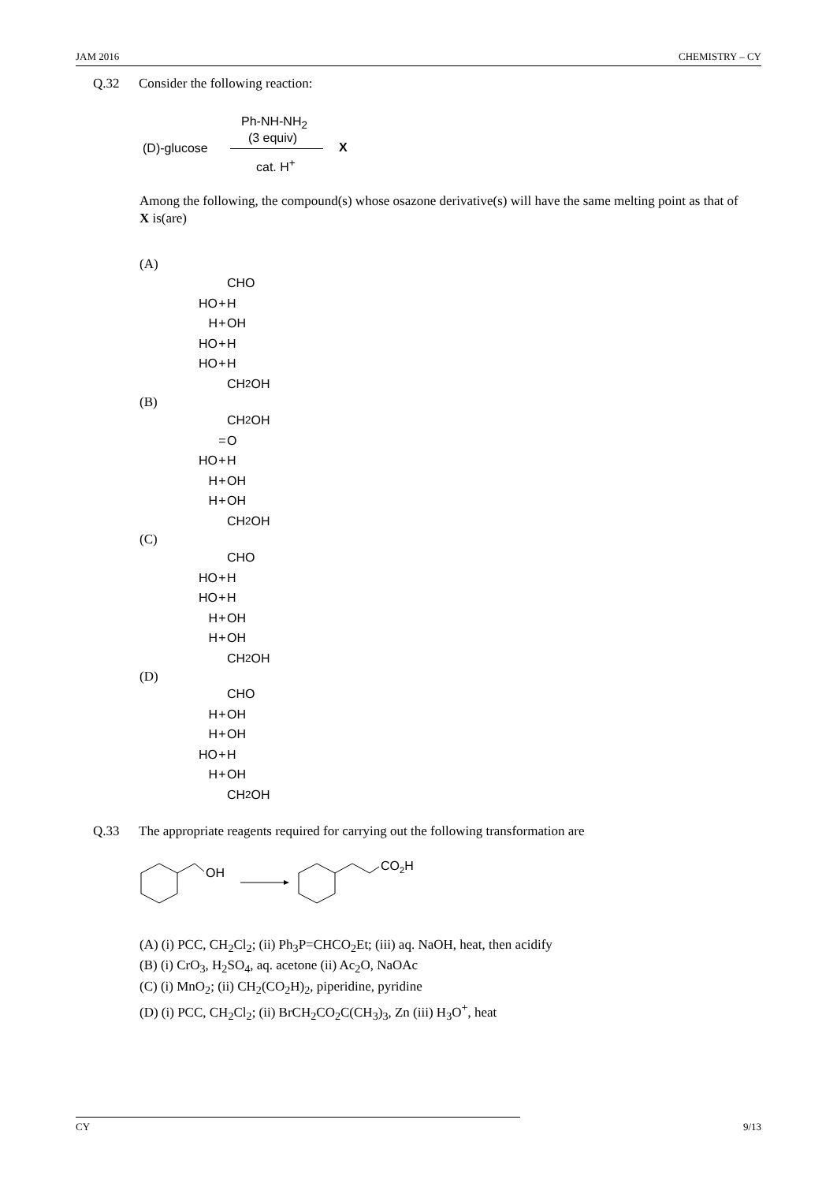JAM 2016 CHEMISTRY – CY
Q.32 Consider the following reaction:
Ph-NH-NH<sub>2</sub>
(3 equiv)
(D)-glucose X
cat. H<sup>+</sup>
Among the following, the compound(s) whose osazone derivative(s) will have the same melting point as that of X is(are)
(A)
CHO
HO + H
H + OH
HO + H
HO + H
CH<sub>2</sub>OH
(B)
CH<sub>2</sub>OH
= O
HO + H
H + OH
H + OH
CH<sub>2</sub>OH
(C)
CHO
HO + H
HO + H
H + OH
H + OH
CH<sub>2</sub>OH
(D)
CHO
H + OH
H + OH
HO + H
H + OH
CH<sub>2</sub>OH
Q.33 The appropriate reagents required for carrying out the following transformation are
OH
CO2H
(A) (i) PCC, CH<sub>2</sub>Cl<sub>2</sub>; (ii) Ph<sub>3</sub>P=CHCO<sub>2</sub>Et; (iii) aq. NaOH, heat, then acidify
(B) (i) CrO<sub>3</sub>, H<sub>2</sub>SO<sub>4</sub>, aq. acetone (ii) Ac<sub>2</sub>O, NaOAc
(C) (i) MnO<sub>2</sub>; (ii) CH<sub>2</sub>(CO<sub>2</sub>H)<sub>2</sub>, piperidine, pyridine
(D) (i) PCC, CH<sub>2</sub>Cl<sub>2</sub>; (ii) BrCH<sub>2</sub>CO<sub>2</sub>C(CH<sub>3</sub>)<sub>3</sub>, Zn (iii) H<sub>3</sub>O<sup>+</sup>, heat
CY 9/13